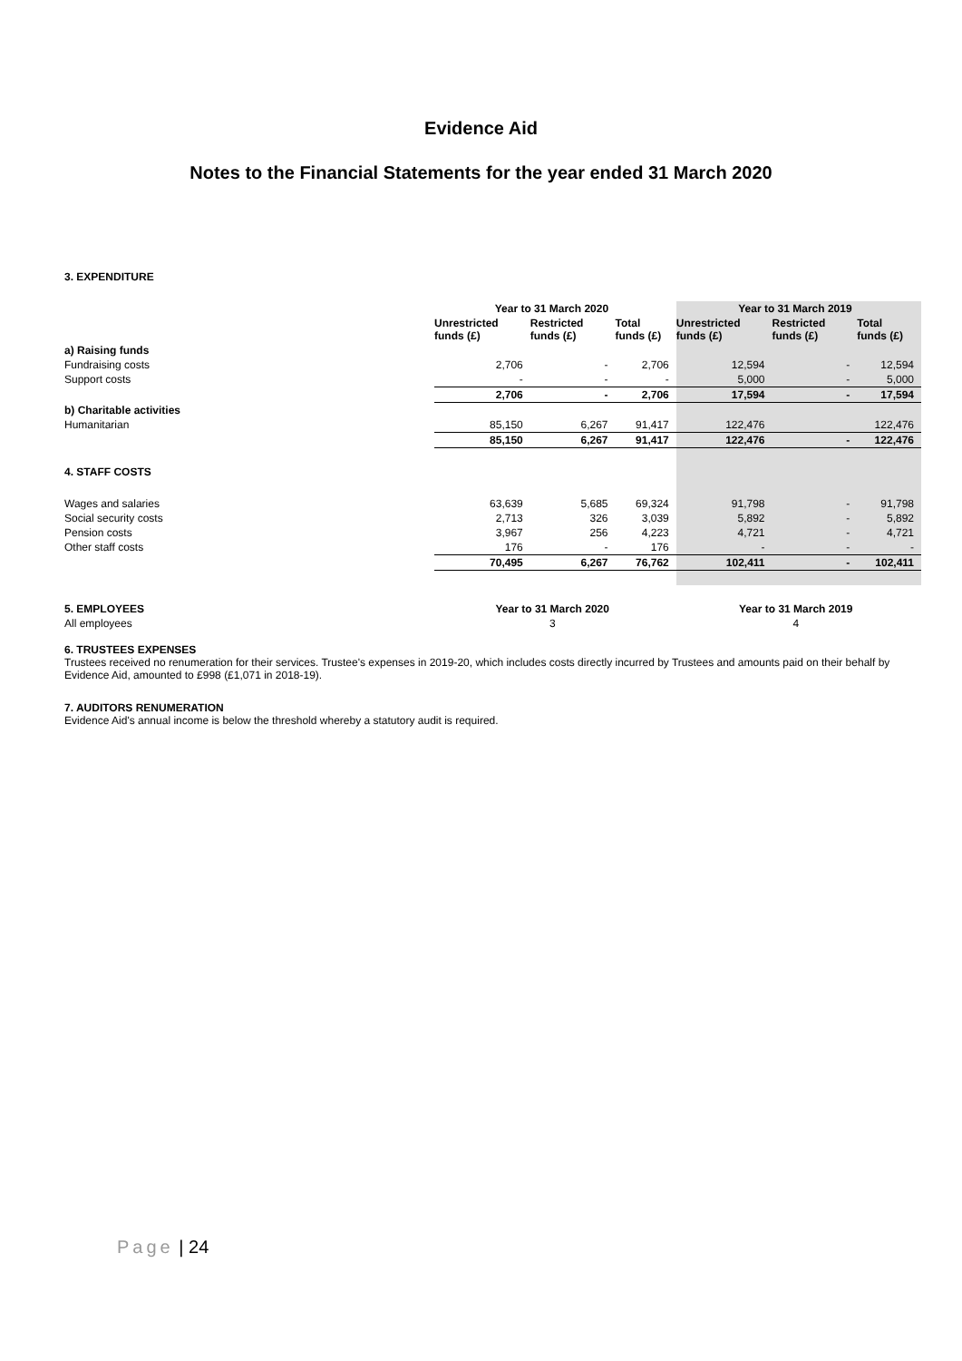Evidence Aid
Notes to the Financial Statements for the year ended 31 March 2020
3. EXPENDITURE
| | Year to 31 March 2020 | | | Year to 31 March 2019 | | |
| | Unrestricted funds (£) | Restricted funds (£) | Total funds (£) | Unrestricted funds (£) | Restricted funds (£) | Total funds (£) |
| a) Raising funds | | | | | | |
| Fundraising costs | 2,706 | - | 2,706 | 12,594 | - | 12,594 |
| Support costs | - | - | - | 5,000 | - | 5,000 |
| | 2,706 | - | 2,706 | 17,594 | - | 17,594 |
| b) Charitable activities | | | | | | |
| Humanitarian | 85,150 | 6,267 | 91,417 | 122,476 | | 122,476 |
| | 85,150 | 6,267 | 91,417 | 122,476 | - | 122,476 |
| 4. STAFF COSTS | | | | | | |
| Wages and salaries | 63,639 | 5,685 | 69,324 | 91,798 | - | 91,798 |
| Social security costs | 2,713 | 326 | 3,039 | 5,892 | - | 5,892 |
| Pension costs | 3,967 | 256 | 4,223 | 4,721 | - | 4,721 |
| Other staff costs | 176 | - | 176 | - | - | - |
| | 70,495 | 6,267 | 76,762 | 102,411 | - | 102,411 |
| 5. EMPLOYEES | Year to 31 March 2020 | Year to 31 March 2019 |
| --- | --- | --- |
| All employees | 3 | 4 |
6. TRUSTEES EXPENSES
Trustees received no renumeration for their services. Trustee's expenses in 2019-20, which includes costs directly incurred by Trustees and amounts paid on their behalf by Evidence Aid, amounted to £998 (£1,071 in 2018-19).
7. AUDITORS RENUMERATION
Evidence Aid's annual income is below the threshold whereby a statutory audit is required.
Page | 24